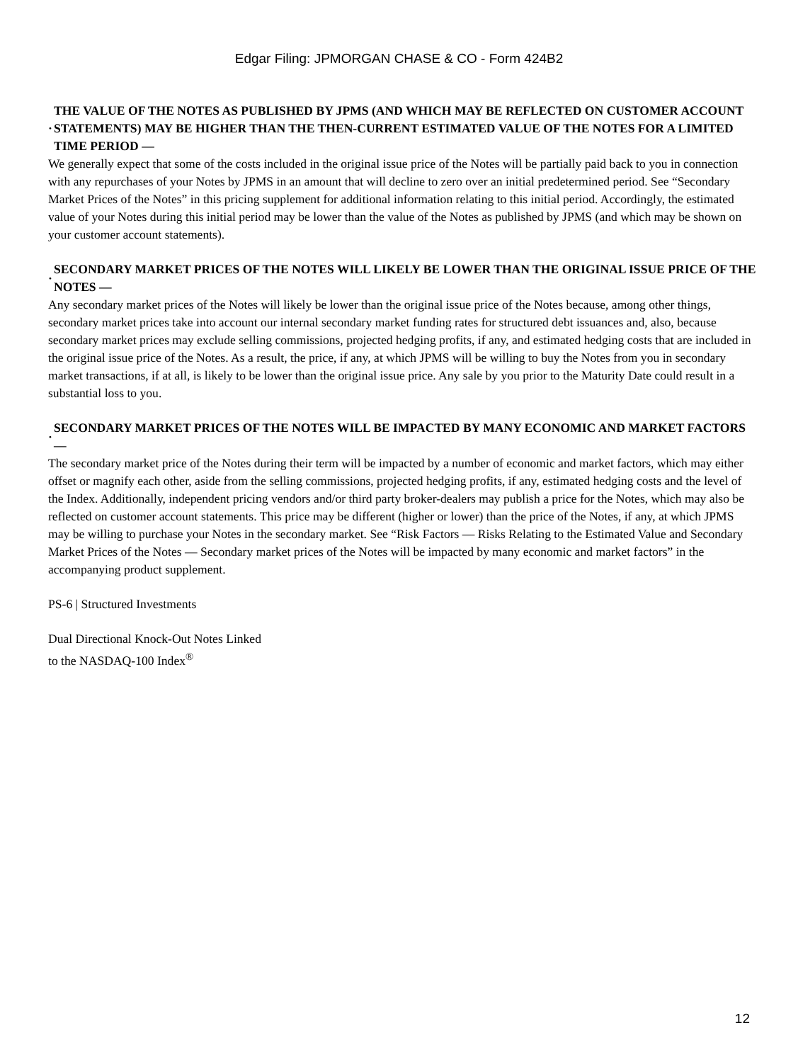Edgar Filing: JPMORGAN CHASE & CO - Form 424B2
· THE VALUE OF THE NOTES AS PUBLISHED BY JPMS (AND WHICH MAY BE REFLECTED ON CUSTOMER ACCOUNT STATEMENTS) MAY BE HIGHER THAN THE THEN-CURRENT ESTIMATED VALUE OF THE NOTES FOR A LIMITED TIME PERIOD —
We generally expect that some of the costs included in the original issue price of the Notes will be partially paid back to you in connection with any repurchases of your Notes by JPMS in an amount that will decline to zero over an initial predetermined period. See “Secondary Market Prices of the Notes” in this pricing supplement for additional information relating to this initial period. Accordingly, the estimated value of your Notes during this initial period may be lower than the value of the Notes as published by JPMS (and which may be shown on your customer account statements).
· SECONDARY MARKET PRICES OF THE NOTES WILL LIKELY BE LOWER THAN THE ORIGINAL ISSUE PRICE OF THE NOTES —
Any secondary market prices of the Notes will likely be lower than the original issue price of the Notes because, among other things, secondary market prices take into account our internal secondary market funding rates for structured debt issuances and, also, because secondary market prices may exclude selling commissions, projected hedging profits, if any, and estimated hedging costs that are included in the original issue price of the Notes. As a result, the price, if any, at which JPMS will be willing to buy the Notes from you in secondary market transactions, if at all, is likely to be lower than the original issue price. Any sale by you prior to the Maturity Date could result in a substantial loss to you.
· SECONDARY MARKET PRICES OF THE NOTES WILL BE IMPACTED BY MANY ECONOMIC AND MARKET FACTORS —
The secondary market price of the Notes during their term will be impacted by a number of economic and market factors, which may either offset or magnify each other, aside from the selling commissions, projected hedging profits, if any, estimated hedging costs and the level of the Index. Additionally, independent pricing vendors and/or third party broker-dealers may publish a price for the Notes, which may also be reflected on customer account statements. This price may be different (higher or lower) than the price of the Notes, if any, at which JPMS may be willing to purchase your Notes in the secondary market. See “Risk Factors — Risks Relating to the Estimated Value and Secondary Market Prices of the Notes — Secondary market prices of the Notes will be impacted by many economic and market factors” in the accompanying product supplement.
PS-6 | Structured Investments
Dual Directional Knock-Out Notes Linked
to the NASDAQ-100 Index<sup>®</sup>
12